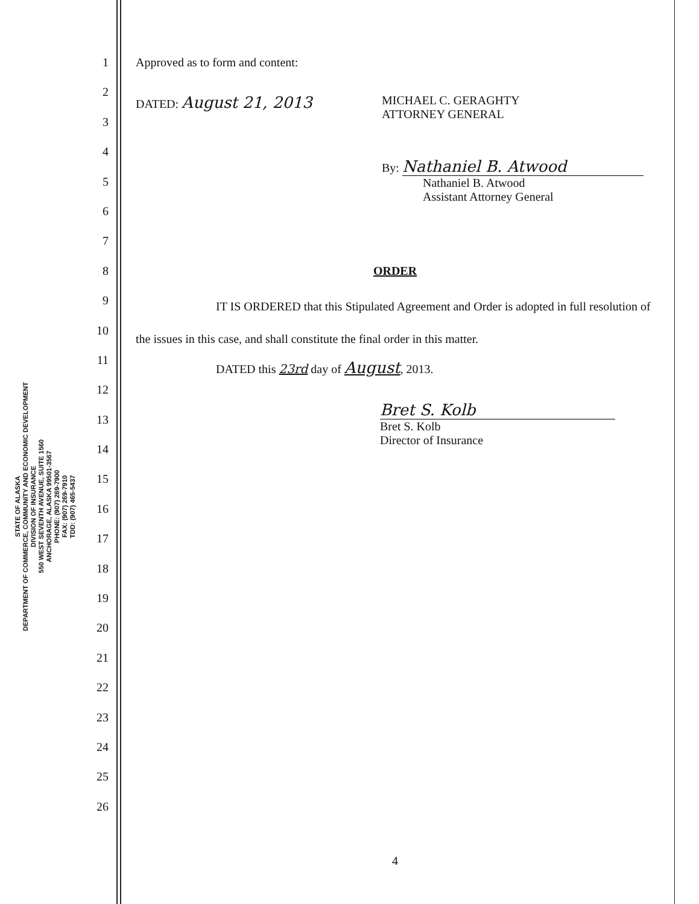STATE OF ALASKA
DEPARTMENT OF COMMERCE, COMMUNITY AND ECONOMIC DEVELOPMENT
DIVISION OF INSURANCE
550 WEST SEVENTH AVENUE, SUITE 1560
ANCHORAGE, ALASKA 99501-3567
PHONE: (907) 269-7900
FAX: (907) 269-7910
TDD: (907) 465-5437
1
2
3
4
5
6
7
8
9
10
11
12
13
14
15
16
17
18
19
20
21
22
23
24
25
26
Approved as to form and content:
DATED: August 21, 2013
MICHAEL C. GERAGHTY
ATTORNEY GENERAL
By: Nathaniel B. Atwood
Nathaniel B. Atwood
Assistant Attorney General
ORDER
IT IS ORDERED that this Stipulated Agreement and Order is adopted in full resolution of the issues in this case, and shall constitute the final order in this matter.
DATED this 23rd day of August, 2013.
Bret S. Kolb
Bret S. Kolb
Director of Insurance
4